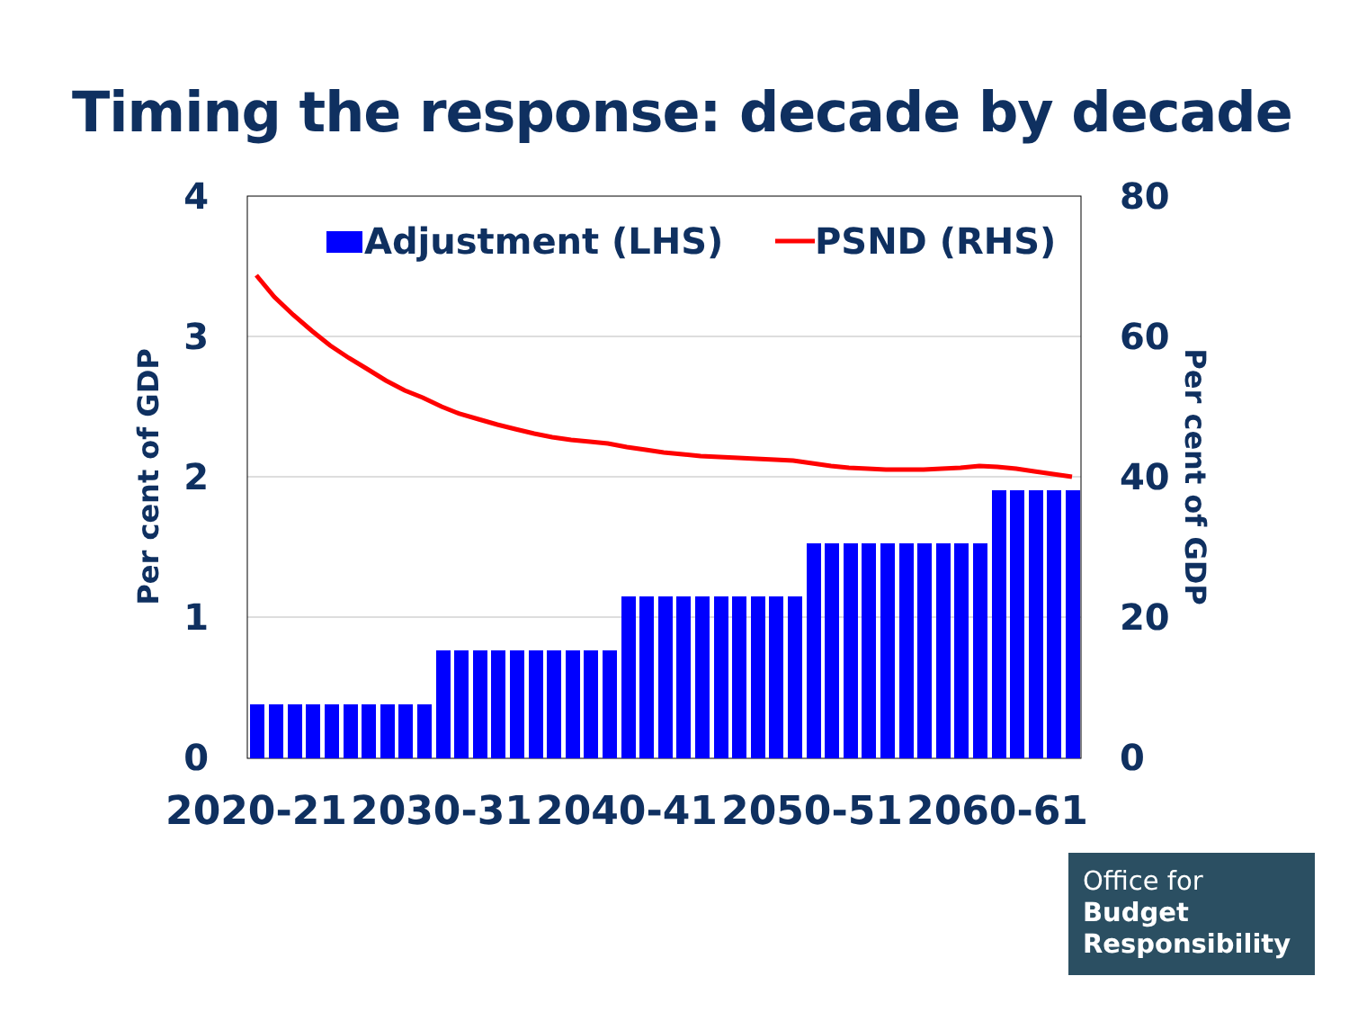Timing the response: decade by decade
Adjustment (LHS)
PSND (RHS)
4
3
2
1
0
80
60
40
20
0
Per cent of GDP
Per cent of GDP
2020-21
2030-31
2040-41
2050-51
2060-61
Office for
Budget
Responsibility